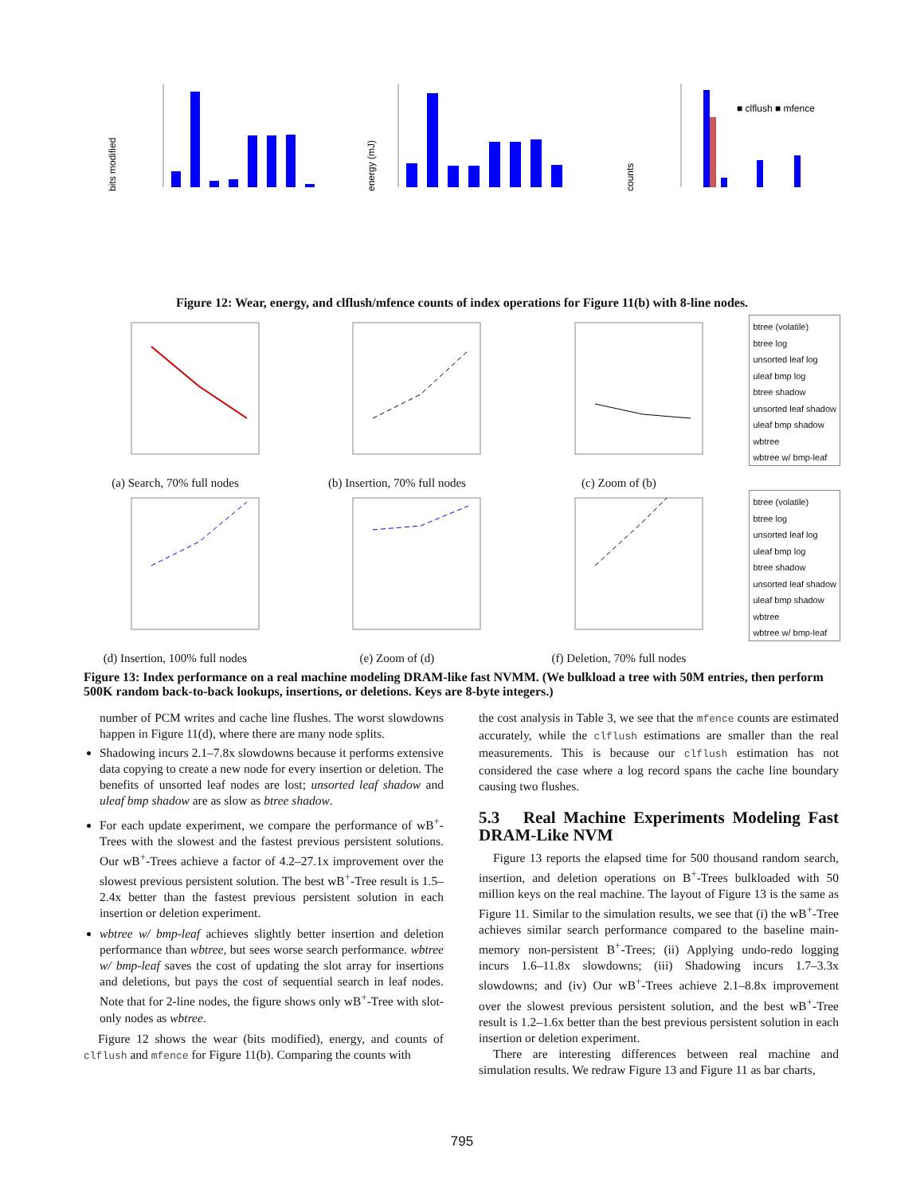bits modified
energy (mJ)
counts
■ clflush ■ mfence
Figure 12: Wear, energy, and clflush/mfence counts of index operations for Figure 11(b) with 8-line nodes.
(a) Search, 70% full nodes (b) Insertion, 70% full nodes (c) Zoom of (b)
btree (volatile)
btree log
unsorted leaf log
uleaf bmp log
btree shadow
unsorted leaf shadow
uleaf bmp shadow
wbtree
wbtree w/ bmp-leaf
(d) Insertion, 100% full nodes (e) Zoom of (d) (f) Deletion, 70% full nodes
btree (volatile)
btree log
unsorted leaf log
uleaf bmp log
btree shadow
unsorted leaf shadow
uleaf bmp shadow
wbtree
wbtree w/ bmp-leaf
Figure 13: Index performance on a real machine modeling DRAM-like fast NVMM. (We bulkload a tree with 50M entries, then perform 500K random back-to-back lookups, insertions, or deletions. Keys are 8-byte integers.)
number of PCM writes and cache line flushes. The worst slowdowns happen in Figure 11(d), where there are many node splits.
Shadowing incurs 2.1–7.8x slowdowns because it performs extensive data copying to create a new node for every insertion or deletion. The benefits of unsorted leaf nodes are lost; unsorted leaf shadow and uleaf bmp shadow are as slow as btree shadow.
For each update experiment, we compare the performance of wB<sup>+</sup>-Trees with the slowest and the fastest previous persistent solutions. Our wB<sup>+</sup>-Trees achieve a factor of 4.2–27.1x improvement over the slowest previous persistent solution. The best wB<sup>+</sup>-Tree result is 1.5–2.4x better than the fastest previous persistent solution in each insertion or deletion experiment.
wbtree w/ bmp-leaf achieves slightly better insertion and deletion performance than wbtree, but sees worse search performance. wbtree w/ bmp-leaf saves the cost of updating the slot array for insertions and deletions, but pays the cost of sequential search in leaf nodes. Note that for 2-line nodes, the figure shows only wB<sup>+</sup>-Tree with slot-only nodes as wbtree.
Figure 12 shows the wear (bits modified), energy, and counts of clflush and mfence for Figure 11(b). Comparing the counts with
the cost analysis in Table 3, we see that the mfence counts are estimated accurately, while the clflush estimations are smaller than the real measurements. This is because our clflush estimation has not considered the case where a log record spans the cache line boundary causing two flushes.
5.3 Real Machine Experiments Modeling Fast DRAM-Like NVM
Figure 13 reports the elapsed time for 500 thousand random search, insertion, and deletion operations on B<sup>+</sup>-Trees bulkloaded with 50 million keys on the real machine. The layout of Figure 13 is the same as Figure 11. Similar to the simulation results, we see that (i) the wB<sup>+</sup>-Tree achieves similar search performance compared to the baseline main-memory non-persistent B<sup>+</sup>-Trees; (ii) Applying undo-redo logging incurs 1.6–11.8x slowdowns; (iii) Shadowing incurs 1.7–3.3x slowdowns; and (iv) Our wB<sup>+</sup>-Trees achieve 2.1–8.8x improvement over the slowest previous persistent solution, and the best wB<sup>+</sup>-Tree result is 1.2–1.6x better than the best previous persistent solution in each insertion or deletion experiment.
There are interesting differences between real machine and simulation results. We redraw Figure 13 and Figure 11 as bar charts,
795